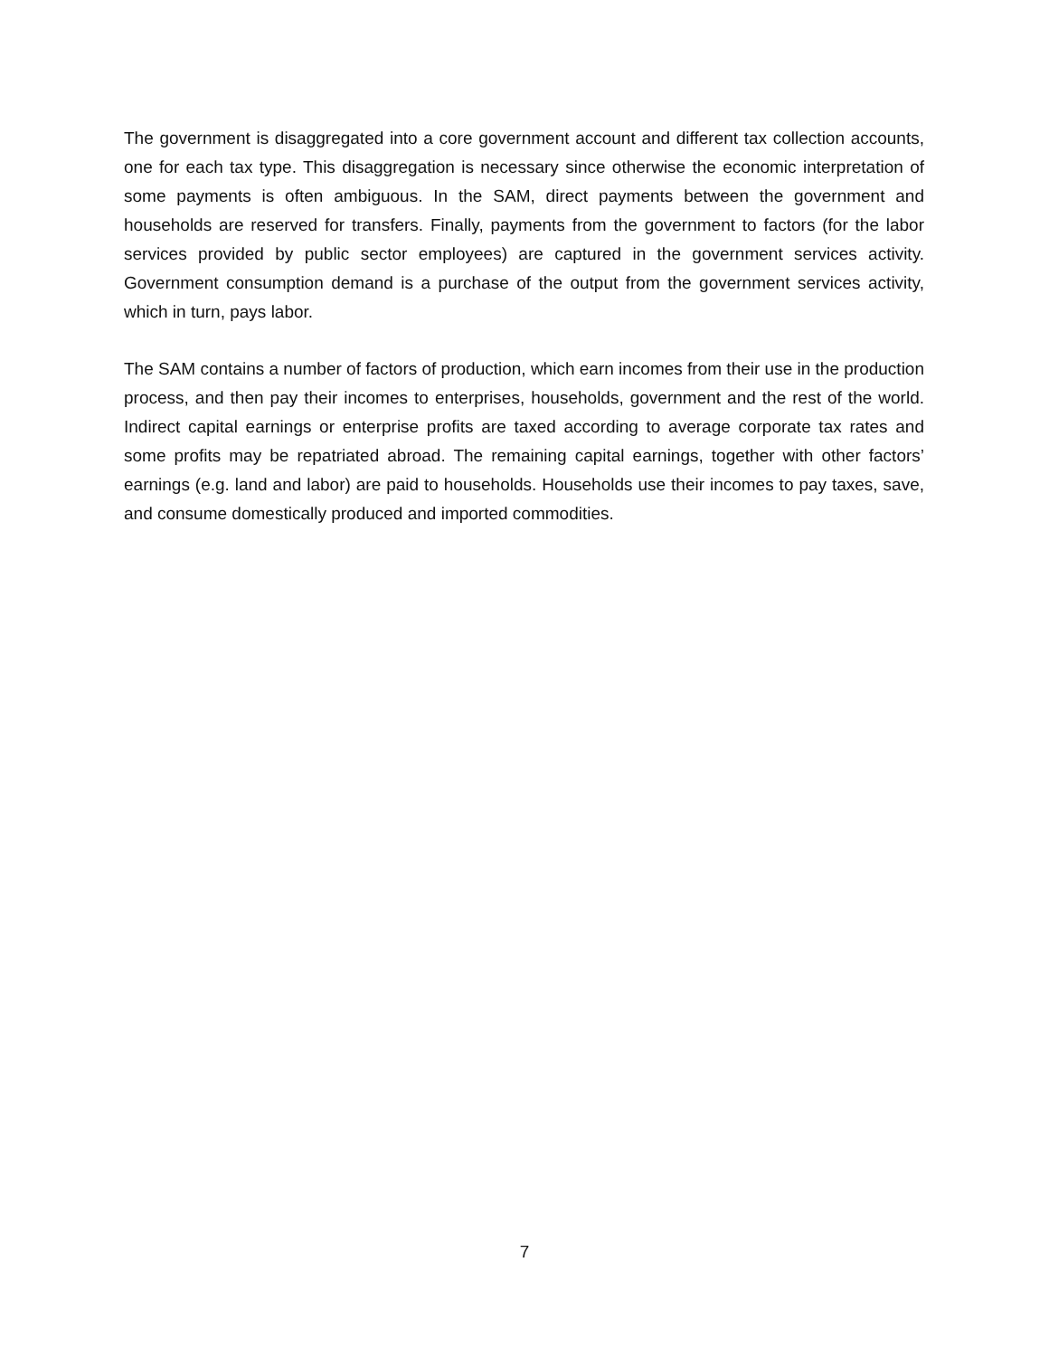The government is disaggregated into a core government account and different tax collection accounts, one for each tax type. This disaggregation is necessary since otherwise the economic interpretation of some payments is often ambiguous. In the SAM, direct payments between the government and households are reserved for transfers. Finally, payments from the government to factors (for the labor services provided by public sector employees) are captured in the government services activity. Government consumption demand is a purchase of the output from the government services activity, which in turn, pays labor.
The SAM contains a number of factors of production, which earn incomes from their use in the production process, and then pay their incomes to enterprises, households, government and the rest of the world. Indirect capital earnings or enterprise profits are taxed according to average corporate tax rates and some profits may be repatriated abroad. The remaining capital earnings, together with other factors’ earnings (e.g. land and labor) are paid to households. Households use their incomes to pay taxes, save, and consume domestically produced and imported commodities.
7